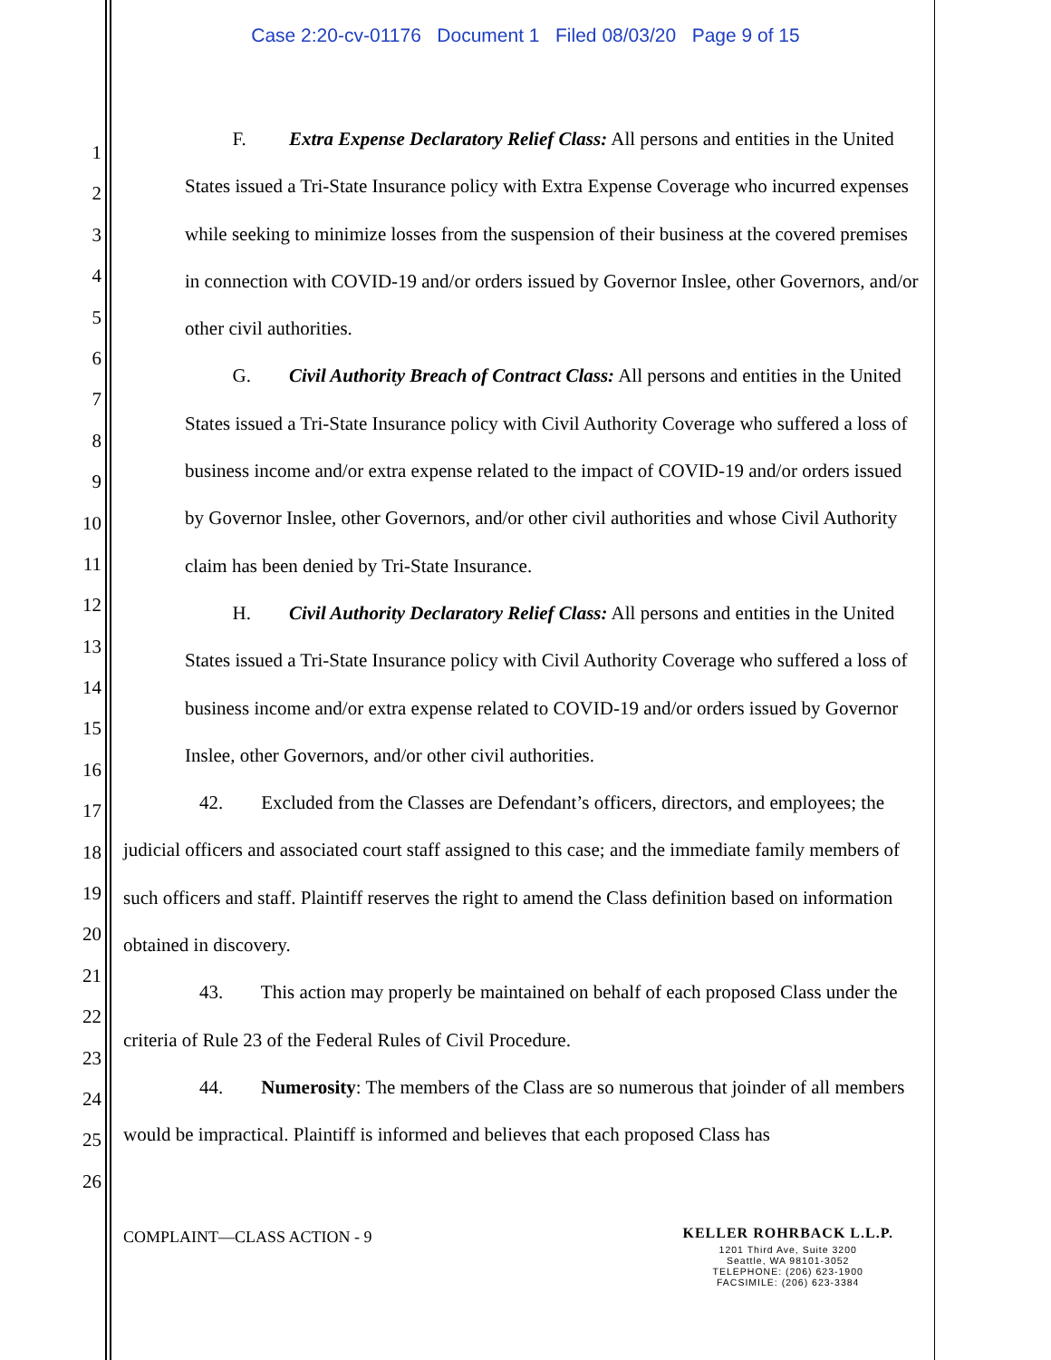Case 2:20-cv-01176 Document 1 Filed 08/03/20 Page 9 of 15
1
2
3
4
5
6
7
8
9
10
11
12
13
14
15
16
17
18
19
20
21
22
23
24
25
26
F. Extra Expense Declaratory Relief Class: All persons and entities in the United States issued a Tri-State Insurance policy with Extra Expense Coverage who incurred expenses while seeking to minimize losses from the suspension of their business at the covered premises in connection with COVID-19 and/or orders issued by Governor Inslee, other Governors, and/or other civil authorities.
G. Civil Authority Breach of Contract Class: All persons and entities in the United States issued a Tri-State Insurance policy with Civil Authority Coverage who suffered a loss of business income and/or extra expense related to the impact of COVID-19 and/or orders issued by Governor Inslee, other Governors, and/or other civil authorities and whose Civil Authority claim has been denied by Tri-State Insurance.
H. Civil Authority Declaratory Relief Class: All persons and entities in the United States issued a Tri-State Insurance policy with Civil Authority Coverage who suffered a loss of business income and/or extra expense related to COVID-19 and/or orders issued by Governor Inslee, other Governors, and/or other civil authorities.
42. Excluded from the Classes are Defendant’s officers, directors, and employees; the judicial officers and associated court staff assigned to this case; and the immediate family members of such officers and staff. Plaintiff reserves the right to amend the Class definition based on information obtained in discovery.
43. This action may properly be maintained on behalf of each proposed Class under the criteria of Rule 23 of the Federal Rules of Civil Procedure.
44. Numerosity: The members of the Class are so numerous that joinder of all members would be impractical. Plaintiff is informed and believes that each proposed Class has
COMPLAINT—CLASS ACTION - 9
KELLER ROHRBACK L.L.P.
1201 Third Ave, Suite 3200
Seattle, WA 98101-3052
TELEPHONE: (206) 623-1900
FACSIMILE: (206) 623-3384